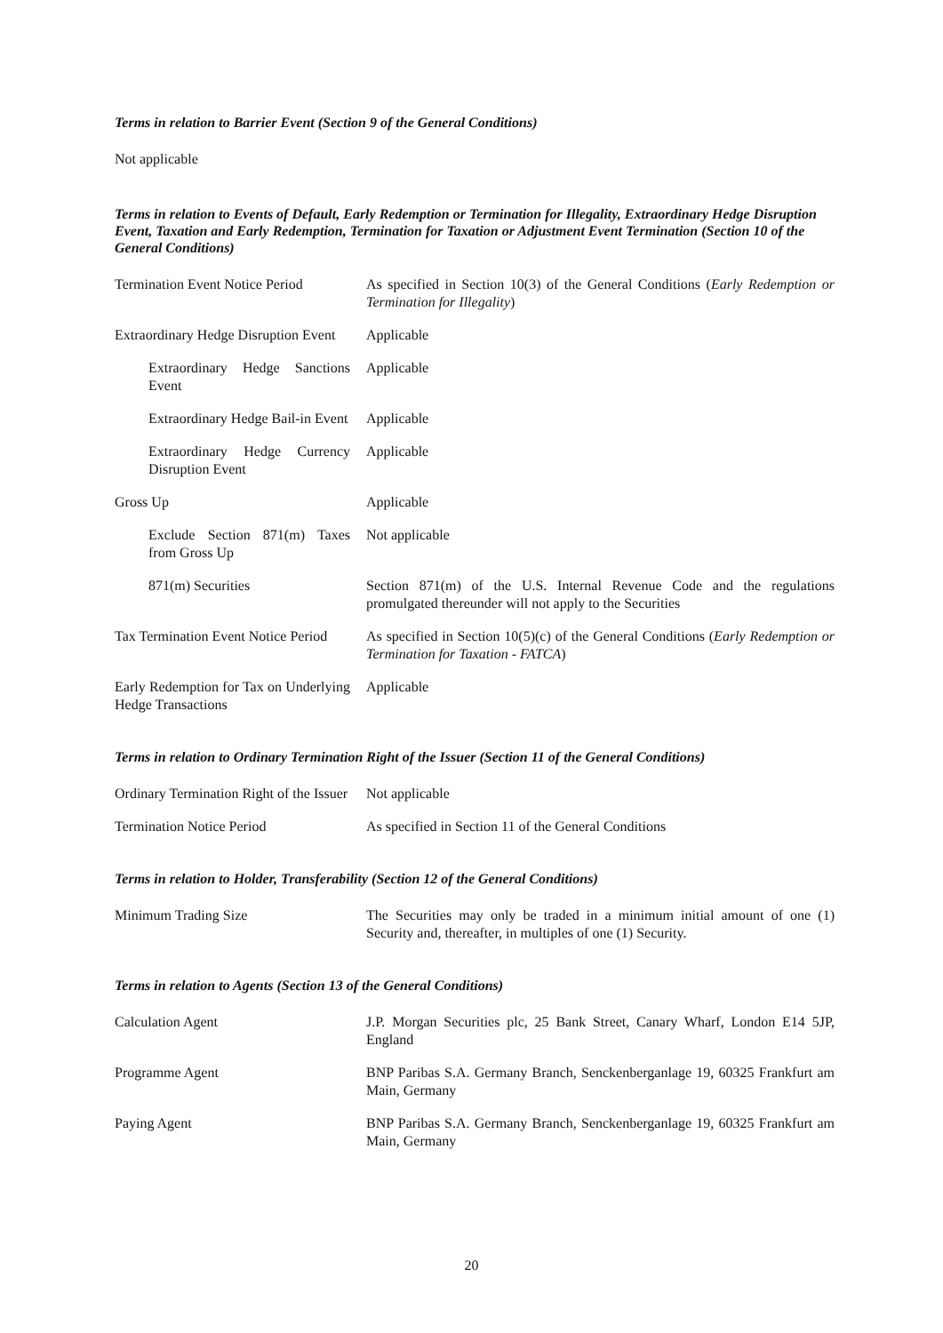Terms in relation to Barrier Event (Section 9 of the General Conditions)
Not applicable
Terms in relation to Events of Default, Early Redemption or Termination for Illegality, Extraordinary Hedge Disruption Event, Taxation and Early Redemption, Termination for Taxation or Adjustment Event Termination (Section 10 of the General Conditions)
| Termination Event Notice Period | As specified in Section 10(3) of the General Conditions ( Early Redemption or Termination for Illegality ) |
| Extraordinary Hedge Disruption Event | Applicable |
| Extraordinary Hedge Sanctions Event | Applicable |
| Extraordinary Hedge Bail-in Event | Applicable |
| Extraordinary Hedge Currency Disruption Event | Applicable |
| Gross Up | Applicable |
| Exclude Section 871(m) Taxes from Gross Up | Not applicable |
| 871(m) Securities | Section 871(m) of the U.S. Internal Revenue Code and the regulations promulgated thereunder will not apply to the Securities |
| Tax Termination Event Notice Period | As specified in Section 10(5)(c) of the General Conditions ( Early Redemption or Termination for Taxation - FATCA ) |
| Early Redemption for Tax on Underlying Hedge Transactions | Applicable |
Terms in relation to Ordinary Termination Right of the Issuer (Section 11 of the General Conditions)
| Ordinary Termination Right of the Issuer | Not applicable |
| Termination Notice Period | As specified in Section 11 of the General Conditions |
Terms in relation to Holder, Transferability (Section 12 of the General Conditions)
| Minimum Trading Size | The Securities may only be traded in a minimum initial amount of one (1) Security and, thereafter, in multiples of one (1) Security. |
Terms in relation to Agents (Section 13 of the General Conditions)
| Calculation Agent | J.P. Morgan Securities plc, 25 Bank Street, Canary Wharf, London E14 5JP, England |
| Programme Agent | BNP Paribas S.A. Germany Branch, Senckenberganlage 19, 60325 Frankfurt am Main, Germany |
| Paying Agent | BNP Paribas S.A. Germany Branch, Senckenberganlage 19, 60325 Frankfurt am Main, Germany |
20